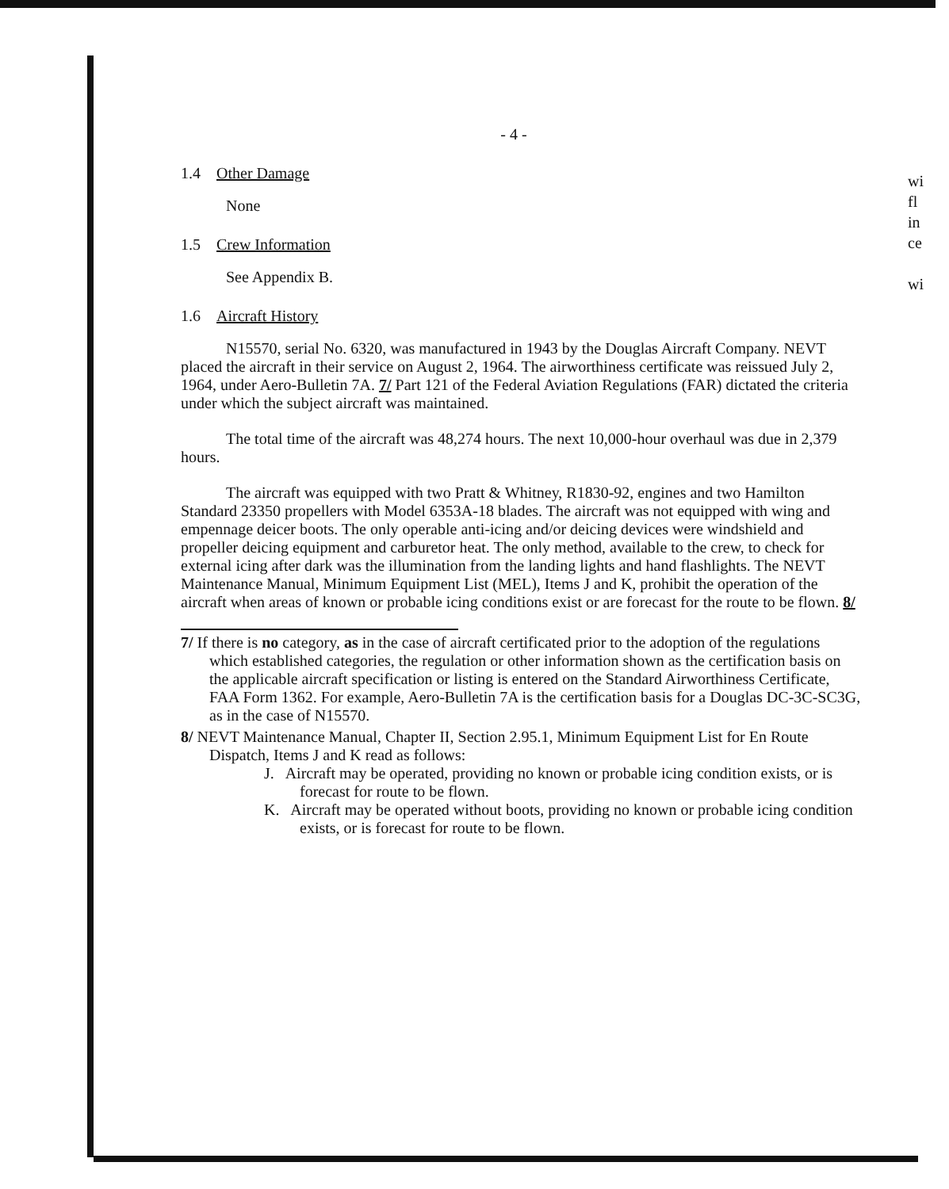- 4 -
1.4 Other Damage
None
1.5 Crew Information
See Appendix B.
1.6 Aircraft History
N15570, serial No. 6320, was manufactured in 1943 by the Douglas Aircraft Company. NEVT placed the aircraft in their service on August 2, 1964. The airworthiness certificate was reissued July 2, 1964, under Aero-Bulletin 7A. 7/ Part 121 of the Federal Aviation Regulations (FAR) dictated the criteria under which the subject aircraft was maintained.
The total time of the aircraft was 48,274 hours. The next 10,000-hour overhaul was due in 2,379 hours.
The aircraft was equipped with two Pratt & Whitney, R1830-92, engines and two Hamilton Standard 23350 propellers with Model 6353A-18 blades. The aircraft was not equipped with wing and empennage deicer boots. The only operable anti-icing and/or deicing devices were windshield and propeller deicing equipment and carburetor heat. The only method, available to the crew, to check for external icing after dark was the illumination from the landing lights and hand flashlights. The NEVT Maintenance Manual, Minimum Equipment List (MEL), Items J and K, prohibit the operation of the aircraft when areas of known or probable icing conditions exist or are forecast for the route to be flown. 8/
7/ If there is no category, as in the case of aircraft certificated prior to the adoption of the regulations which established categories, the regulation or other information shown as the certification basis on the applicable aircraft specification or listing is entered on the Standard Airworthiness Certificate, FAA Form 1362. For example, Aero-Bulletin 7A is the certification basis for a Douglas DC-3C-SC3G, as in the case of N15570.
8/ NEVT Maintenance Manual, Chapter II, Section 2.95.1, Minimum Equipment List for En Route Dispatch, Items J and K read as follows:
J. Aircraft may be operated, providing no known or probable icing condition exists, or is forecast for route to be flown.
K. Aircraft may be operated without boots, providing no known or probable icing condition exists, or is forecast for route to be flown.
wi
fl
in
ce
wi